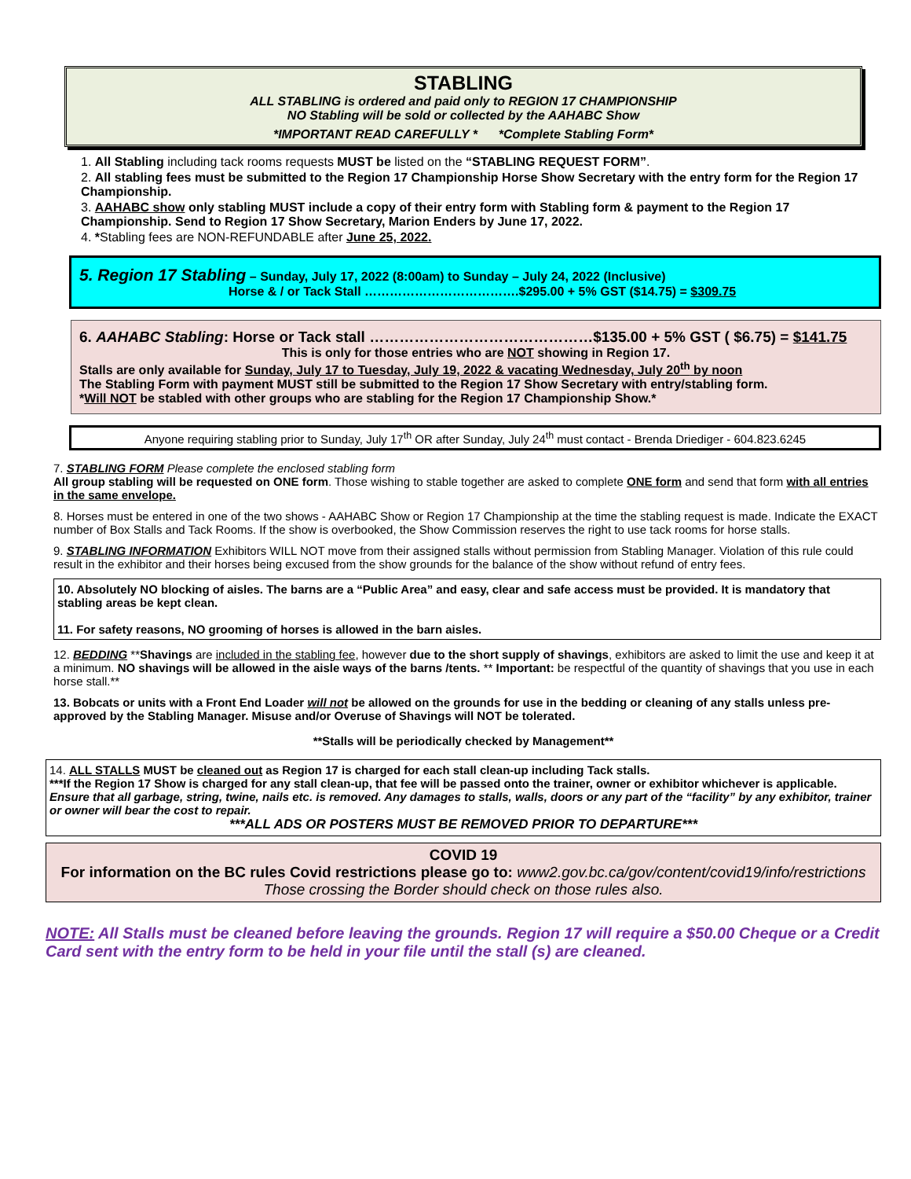STABLING
ALL STABLING is ordered and paid only to REGION 17 CHAMPIONSHIP
NO Stabling will be sold or collected by the AAHABC Show
*IMPORTANT READ CAREFULLY * *Complete Stabling Form*
1. All Stabling including tack rooms requests MUST be listed on the “STABLING REQUEST FORM”.
2. All stabling fees must be submitted to the Region 17 Championship Horse Show Secretary with the entry form for the Region 17 Championship.
3. AAHABC show only stabling MUST include a copy of their entry form with Stabling form & payment to the Region 17 Championship. Send to Region 17 Show Secretary, Marion Enders by June 17, 2022.
4. *Stabling fees are NON-REFUNDABLE after June 25, 2022.
5. Region 17 Stabling – Sunday, July 17, 2022 (8:00am) to Sunday – July 24, 2022 (Inclusive)
Horse & / or Tack Stall ……………………………….$295.00 + 5% GST ($14.75) = $309.75
6. AAHABC Stabling: Horse or Tack stall ………………………………………$135.00 + 5% GST ( $6.75) = $141.75
This is only for those entries who are NOT showing in Region 17.
Stalls are only available for Sunday, July 17 to Tuesday, July 19, 2022 & vacating Wednesday, July 20<sup>th</sup> by noon
The Stabling Form with payment MUST still be submitted to the Region 17 Show Secretary with entry/stabling form.
*Will NOT be stabled with other groups who are stabling for the Region 17 Championship Show.*
Anyone requiring stabling prior to Sunday, July 17<sup>th</sup> OR after Sunday, July 24<sup>th</sup> must contact - Brenda Driediger - 604.823.6245
7. STABLING FORM Please complete the enclosed stabling form
All group stabling will be requested on ONE form. Those wishing to stable together are asked to complete ONE form and send that form with all entries in the same envelope.
8. Horses must be entered in one of the two shows - AAHABC Show or Region 17 Championship at the time the stabling request is made. Indicate the EXACT number of Box Stalls and Tack Rooms. If the show is overbooked, the Show Commission reserves the right to use tack rooms for horse stalls.
9. STABLING INFORMATION Exhibitors WILL NOT move from their assigned stalls without permission from Stabling Manager. Violation of this rule could result in the exhibitor and their horses being excused from the show grounds for the balance of the show without refund of entry fees.
10. Absolutely NO blocking of aisles. The barns are a “Public Area” and easy, clear and safe access must be provided. It is mandatory that stabling areas be kept clean.
11. For safety reasons, NO grooming of horses is allowed in the barn aisles.
12. BEDDING **Shavings are included in the stabling fee, however due to the short supply of shavings, exhibitors are asked to limit the use and keep it at a minimum. NO shavings will be allowed in the aisle ways of the barns /tents. ** Important: be respectful of the quantity of shavings that you use in each horse stall.**
13. Bobcats or units with a Front End Loader will not be allowed on the grounds for use in the bedding or cleaning of any stalls unless pre-approved by the Stabling Manager. Misuse and/or Overuse of Shavings will NOT be tolerated.
**Stalls will be periodically checked by Management**
14. ALL STALLS MUST be cleaned out as Region 17 is charged for each stall clean-up including Tack stalls.
***If the Region 17 Show is charged for any stall clean-up, that fee will be passed onto the trainer, owner or exhibitor whichever is applicable.
Ensure that all garbage, string, twine, nails etc. is removed. Any damages to stalls, walls, doors or any part of the “facility” by any exhibitor, trainer or owner will bear the cost to repair.
***ALL ADS OR POSTERS MUST BE REMOVED PRIOR TO DEPARTURE***
COVID 19
For information on the BC rules Covid restrictions please go to: www2.gov.bc.ca/gov/content/covid19/info/restrictions
Those crossing the Border should check on those rules also.
NOTE: All Stalls must be cleaned before leaving the grounds. Region 17 will require a $50.00 Cheque or a Credit Card sent with the entry form to be held in your file until the stall (s) are cleaned.